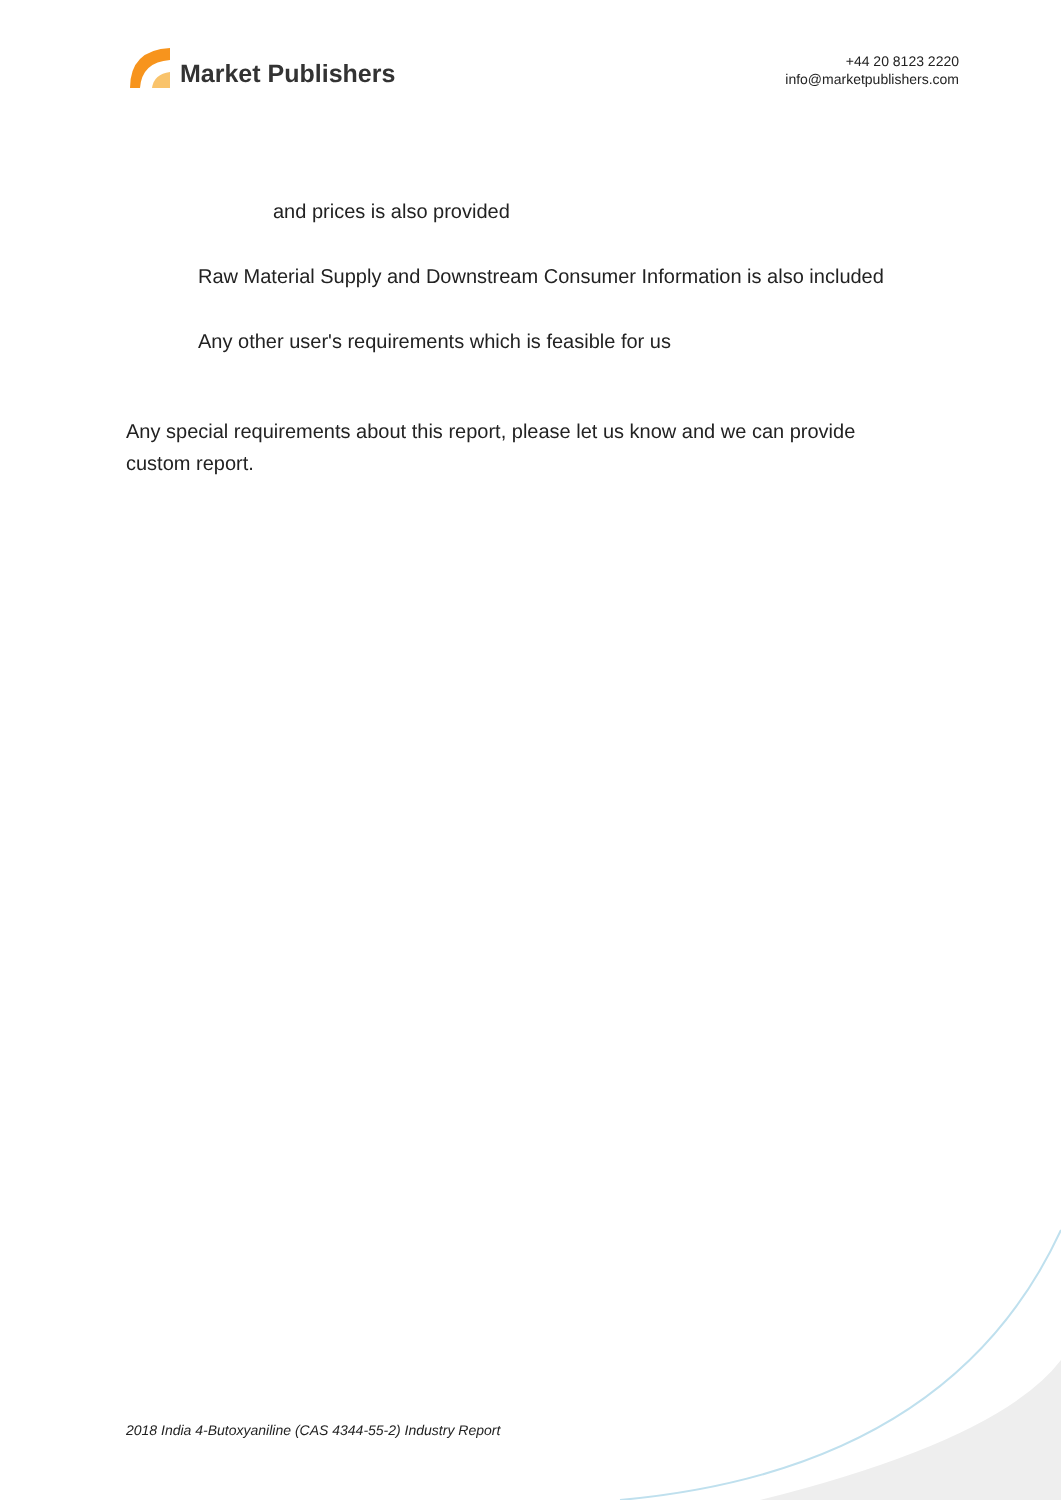Market Publishers
+44 20 8123 2220
info@marketpublishers.com
and prices is also provided
Raw Material Supply and Downstream Consumer Information is also included
Any other user's requirements which is feasible for us
Any special requirements about this report, please let us know and we can provide custom report.
2018 India 4-Butoxyaniline (CAS 4344-55-2) Industry Report